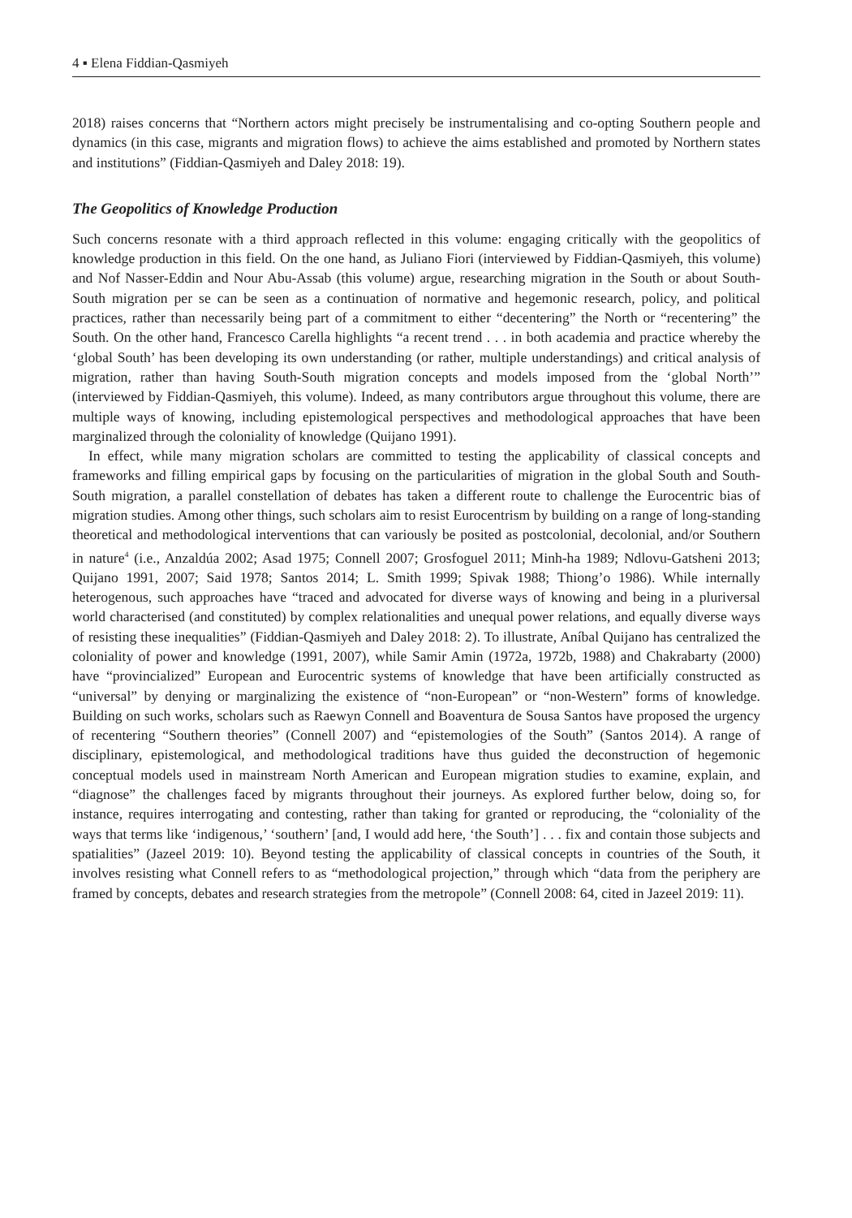4 ▪ Elena Fiddian-Qasmiyeh
2018) raises concerns that “Northern actors might precisely be instrumentalising and co-opting Southern people and dynamics (in this case, migrants and migration flows) to achieve the aims established and promoted by Northern states and institutions” (Fiddian-Qasmiyeh and Daley 2018: 19).
The Geopolitics of Knowledge Production
Such concerns resonate with a third approach reflected in this volume: engaging critically with the geopolitics of knowledge production in this field. On the one hand, as Juliano Fiori (interviewed by Fiddian-Qasmiyeh, this volume) and Nof Nasser-Eddin and Nour Abu-Assab (this volume) argue, researching migration in the South or about South-South migration per se can be seen as a continuation of normative and hegemonic research, policy, and political practices, rather than necessarily being part of a commitment to either “decentering” the North or “recentering” the South. On the other hand, Francesco Carella highlights “a recent trend . . . in both academia and practice whereby the ‘global South’ has been developing its own understanding (or rather, multiple understandings) and critical analysis of migration, rather than having South-South migration concepts and models imposed from the ‘global North’” (interviewed by Fiddian-Qasmiyeh, this volume). Indeed, as many contributors argue throughout this volume, there are multiple ways of knowing, including epistemological perspectives and methodological approaches that have been marginalized through the coloniality of knowledge (Quijano 1991).
In effect, while many migration scholars are committed to testing the applicability of classical concepts and frameworks and filling empirical gaps by focusing on the particularities of migration in the global South and South-South migration, a parallel constellation of debates has taken a different route to challenge the Eurocentric bias of migration studies. Among other things, such scholars aim to resist Eurocentrism by building on a range of long-standing theoretical and methodological interventions that can variously be posited as postcolonial, decolonial, and/or Southern in nature<sup>4</sup> (i.e., Anzaldúa 2002; Asad 1975; Connell 2007; Grosfoguel 2011; Minh-ha 1989; Ndlovu-Gatsheni 2013; Quijano 1991, 2007; Said 1978; Santos 2014; L. Smith 1999; Spivak 1988; Thiong’o 1986). While internally heterogenous, such approaches have “traced and advocated for diverse ways of knowing and being in a pluriversal world characterised (and constituted) by complex relationalities and unequal power relations, and equally diverse ways of resisting these inequalities” (Fiddian-Qasmiyeh and Daley 2018: 2). To illustrate, Aníbal Quijano has centralized the coloniality of power and knowledge (1991, 2007), while Samir Amin (1972a, 1972b, 1988) and Chakrabarty (2000) have “provincialized” European and Eurocentric systems of knowledge that have been artificially constructed as “universal” by denying or marginalizing the existence of “non-European” or “non-Western” forms of knowledge. Building on such works, scholars such as Raewyn Connell and Boaventura de Sousa Santos have proposed the urgency of recentering “Southern theories” (Connell 2007) and “epistemologies of the South” (Santos 2014). A range of disciplinary, epistemological, and methodological traditions have thus guided the deconstruction of hegemonic conceptual models used in mainstream North American and European migration studies to examine, explain, and “diagnose” the challenges faced by migrants throughout their journeys. As explored further below, doing so, for instance, requires interrogating and contesting, rather than taking for granted or reproducing, the “coloniality of the ways that terms like ‘indigenous,’ ‘southern’ [and, I would add here, ‘the South’] . . . fix and contain those subjects and spatialities” (Jazeel 2019: 10). Beyond testing the applicability of classical concepts in countries of the South, it involves resisting what Connell refers to as “methodological projection,” through which “data from the periphery are framed by concepts, debates and research strategies from the metropole” (Connell 2008: 64, cited in Jazeel 2019: 11).